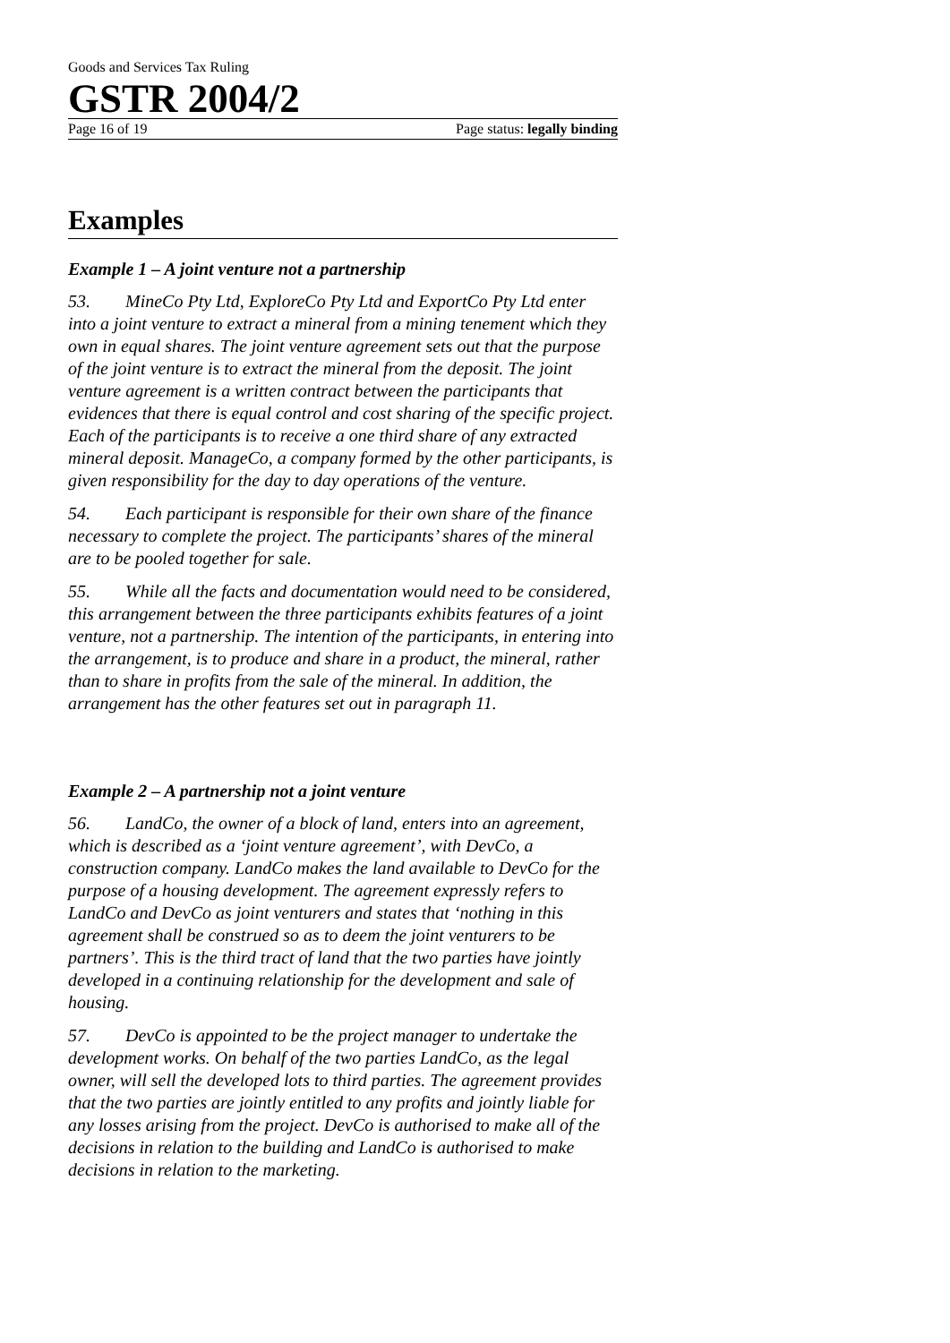Goods and Services Tax Ruling
GSTR 2004/2
Page 16 of 19 Page status: legally binding
Examples
Example 1 – A joint venture not a partnership
53. MineCo Pty Ltd, ExploreCo Pty Ltd and ExportCo Pty Ltd enter into a joint venture to extract a mineral from a mining tenement which they own in equal shares. The joint venture agreement sets out that the purpose of the joint venture is to extract the mineral from the deposit. The joint venture agreement is a written contract between the participants that evidences that there is equal control and cost sharing of the specific project. Each of the participants is to receive a one third share of any extracted mineral deposit. ManageCo, a company formed by the other participants, is given responsibility for the day to day operations of the venture.
54. Each participant is responsible for their own share of the finance necessary to complete the project. The participants’ shares of the mineral are to be pooled together for sale.
55. While all the facts and documentation would need to be considered, this arrangement between the three participants exhibits features of a joint venture, not a partnership. The intention of the participants, in entering into the arrangement, is to produce and share in a product, the mineral, rather than to share in profits from the sale of the mineral. In addition, the arrangement has the other features set out in paragraph 11.
Example 2 – A partnership not a joint venture
56. LandCo, the owner of a block of land, enters into an agreement, which is described as a ‘joint venture agreement’, with DevCo, a construction company. LandCo makes the land available to DevCo for the purpose of a housing development. The agreement expressly refers to LandCo and DevCo as joint venturers and states that ‘nothing in this agreement shall be construed so as to deem the joint venturers to be partners’. This is the third tract of land that the two parties have jointly developed in a continuing relationship for the development and sale of housing.
57. DevCo is appointed to be the project manager to undertake the development works. On behalf of the two parties LandCo, as the legal owner, will sell the developed lots to third parties. The agreement provides that the two parties are jointly entitled to any profits and jointly liable for any losses arising from the project. DevCo is authorised to make all of the decisions in relation to the building and LandCo is authorised to make decisions in relation to the marketing.